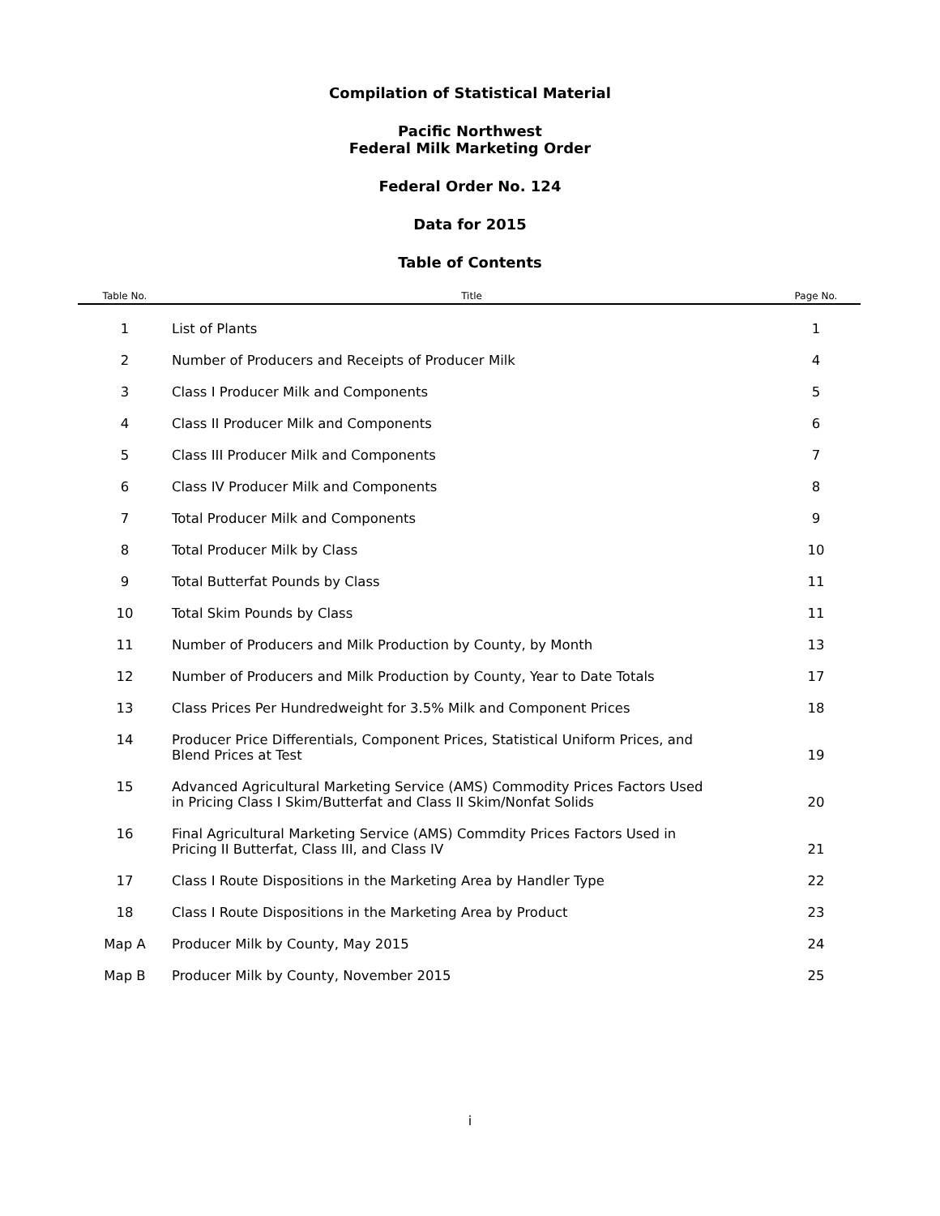Compilation of Statistical Material
Pacific Northwest
Federal Milk Marketing Order
Federal Order No. 124
Data for 2015
Table of Contents
| Table No. | Title | Page No. |
| --- | --- | --- |
| 1 | List of Plants | 1 |
| 2 | Number of Producers and Receipts of Producer Milk | 4 |
| 3 | Class I Producer Milk and Components | 5 |
| 4 | Class II Producer Milk and Components | 6 |
| 5 | Class III Producer Milk and Components | 7 |
| 6 | Class IV Producer Milk and Components | 8 |
| 7 | Total Producer Milk and Components | 9 |
| 8 | Total Producer Milk by Class | 10 |
| 9 | Total Butterfat Pounds by Class | 11 |
| 10 | Total Skim Pounds by Class | 11 |
| 11 | Number of Producers and Milk Production by County, by Month | 13 |
| 12 | Number of Producers and Milk Production by County, Year to Date Totals | 17 |
| 13 | Class Prices Per Hundredweight for 3.5% Milk and Component Prices | 18 |
| 14 | Producer Price Differentials, Component Prices, Statistical Uniform Prices, and Blend Prices at Test | 19 |
| 15 | Advanced Agricultural Marketing Service (AMS) Commodity Prices Factors Used in Pricing Class I Skim/Butterfat and Class II Skim/Nonfat Solids | 20 |
| 16 | Final Agricultural Marketing Service (AMS) Commdity Prices Factors Used in Pricing II Butterfat, Class III, and Class IV | 21 |
| 17 | Class I Route Dispositions in the Marketing Area by Handler Type | 22 |
| 18 | Class I Route Dispositions in the Marketing Area by Product | 23 |
| Map A | Producer Milk by County, May 2015 | 24 |
| Map B | Producer Milk by County, November 2015 | 25 |
i